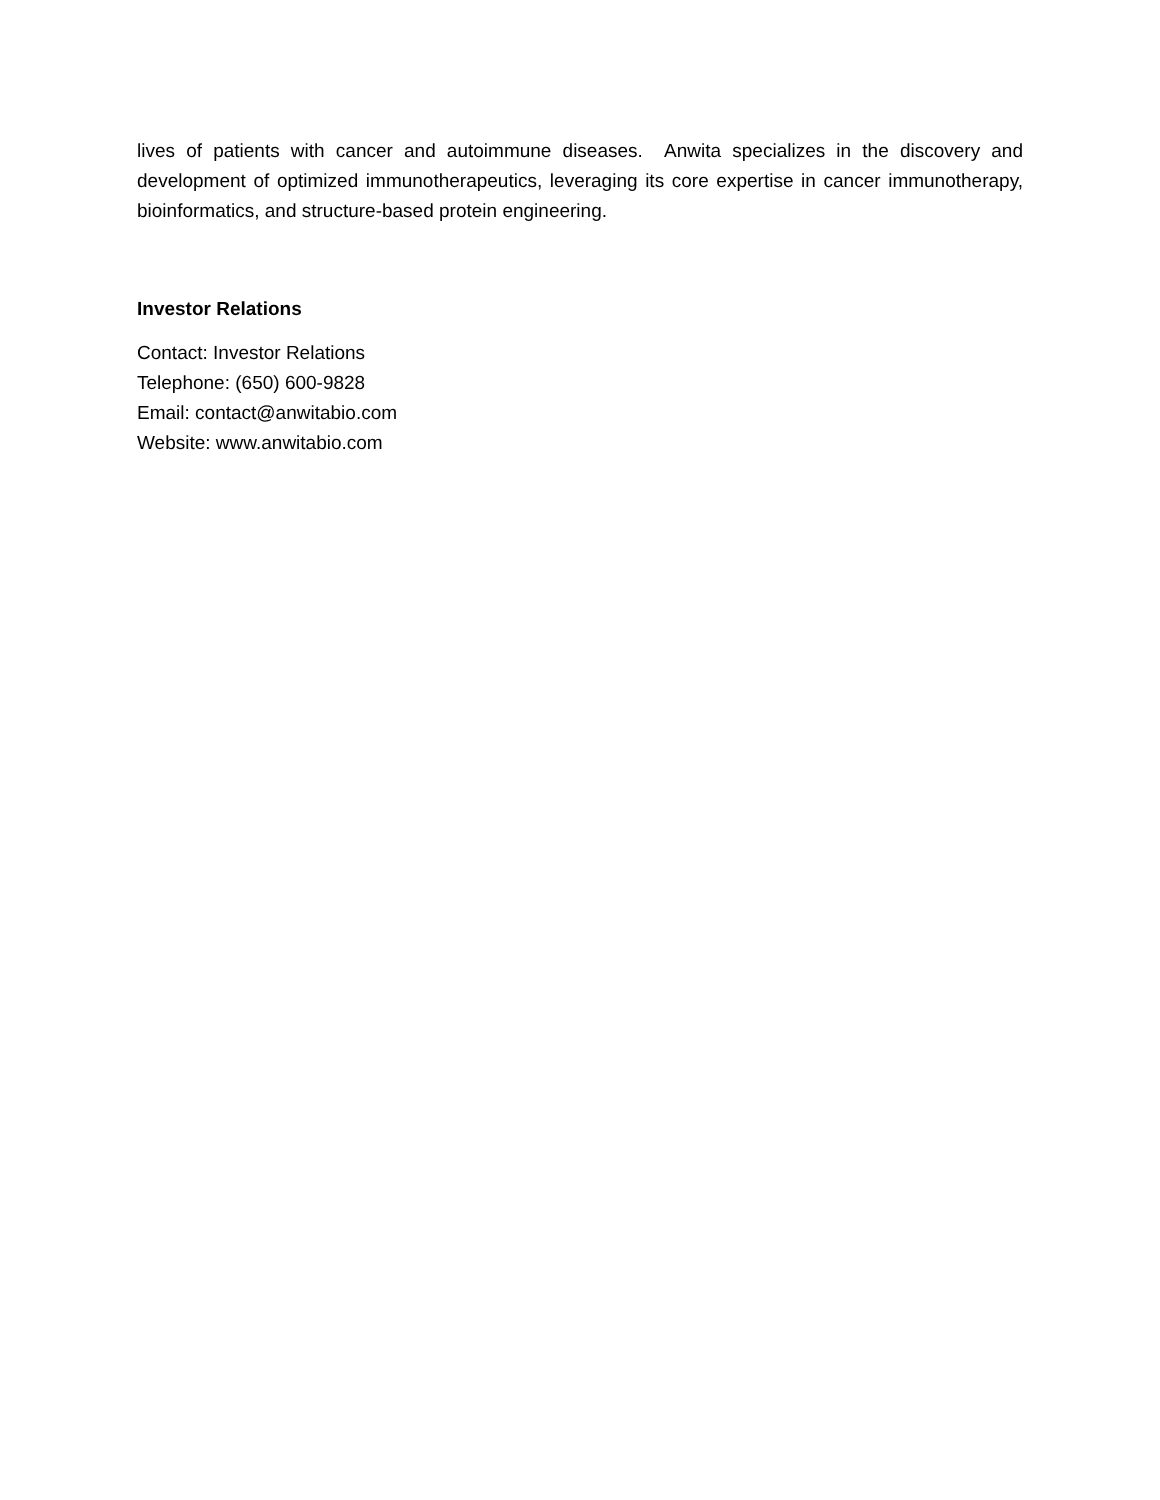lives of patients with cancer and autoimmune diseases. Anwita specializes in the discovery and development of optimized immunotherapeutics, leveraging its core expertise in cancer immunotherapy, bioinformatics, and structure-based protein engineering.
Investor Relations
Contact: Investor Relations
Telephone: (650) 600-9828
Email: contact@anwitabio.com
Website: www.anwitabio.com